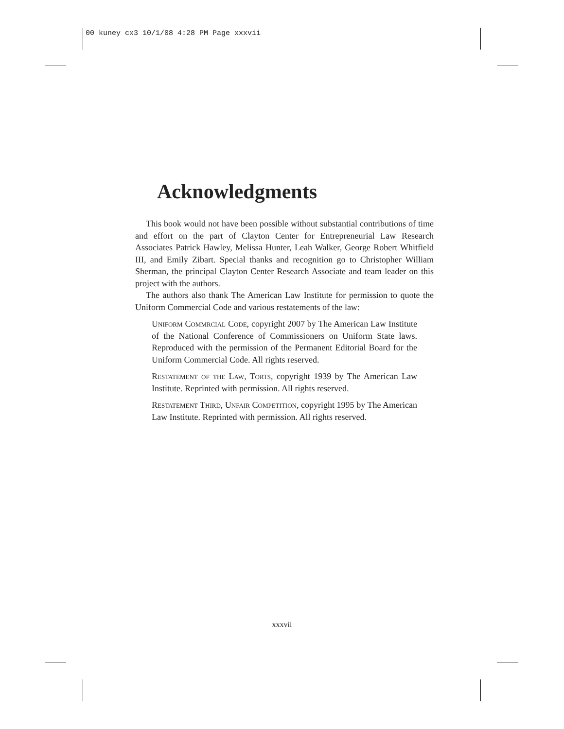00 kuney cx3 10/1/08 4:28 PM Page xxxvii
Acknowledgments
This book would not have been possible without substantial contributions of time and effort on the part of Clayton Center for Entrepreneurial Law Research Associates Patrick Hawley, Melissa Hunter, Leah Walker, George Robert Whitfield III, and Emily Zibart. Special thanks and recognition go to Christopher William Sherman, the principal Clayton Center Research Associate and team leader on this project with the authors.
The authors also thank The American Law Institute for permission to quote the Uniform Commercial Code and various restatements of the law:
Uniform Commrcial Code, copyright 2007 by The American Law Institute of the National Conference of Commissioners on Uniform State laws. Reproduced with the permission of the Permanent Editorial Board for the Uniform Commercial Code. All rights reserved.
Restatement of the Law, Torts, copyright 1939 by The American Law Institute. Reprinted with permission. All rights reserved.
Restatement Third, Unfair Competition, copyright 1995 by The American Law Institute. Reprinted with permission. All rights reserved.
xxxvii